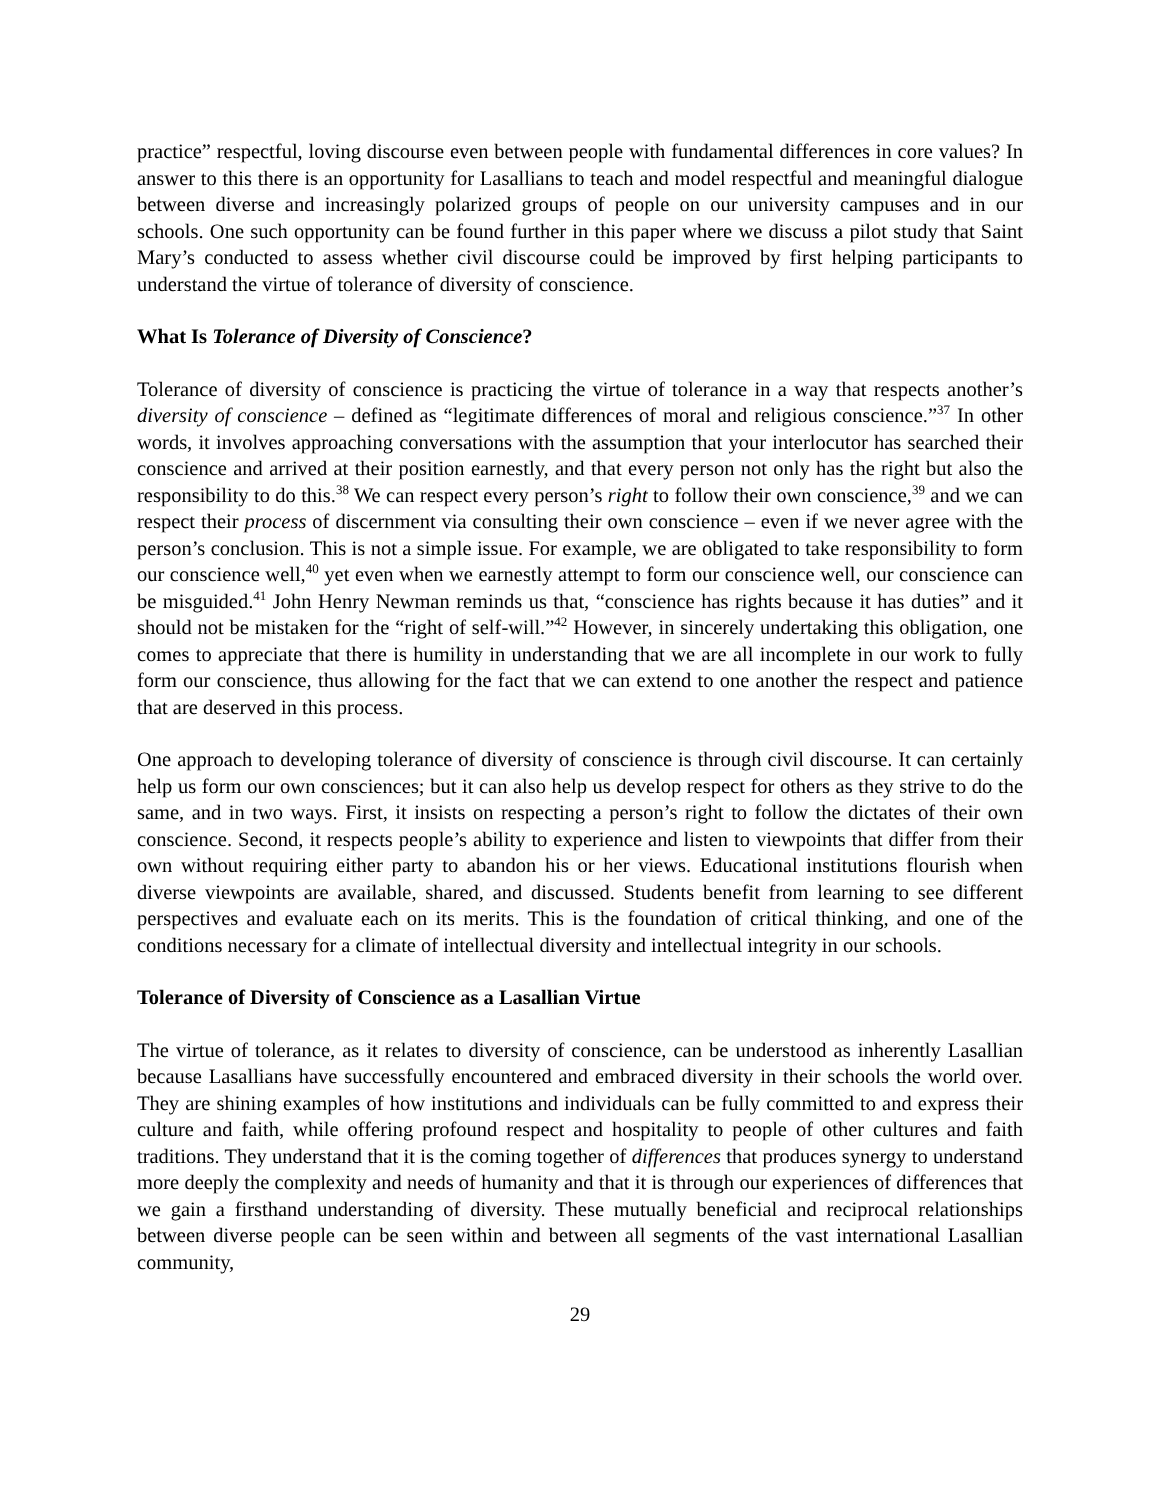practice” respectful, loving discourse even between people with fundamental differences in core values? In answer to this there is an opportunity for Lasallians to teach and model respectful and meaningful dialogue between diverse and increasingly polarized groups of people on our university campuses and in our schools. One such opportunity can be found further in this paper where we discuss a pilot study that Saint Mary’s conducted to assess whether civil discourse could be improved by first helping participants to understand the virtue of tolerance of diversity of conscience.
What Is Tolerance of Diversity of Conscience?
Tolerance of diversity of conscience is practicing the virtue of tolerance in a way that respects another’s diversity of conscience – defined as “legitimate differences of moral and religious conscience.”<sup>37</sup> In other words, it involves approaching conversations with the assumption that your interlocutor has searched their conscience and arrived at their position earnestly, and that every person not only has the right but also the responsibility to do this.<sup>38</sup> We can respect every person’s right to follow their own conscience,<sup>39</sup> and we can respect their process of discernment via consulting their own conscience – even if we never agree with the person’s conclusion. This is not a simple issue. For example, we are obligated to take responsibility to form our conscience well,<sup>40</sup> yet even when we earnestly attempt to form our conscience well, our conscience can be misguided.<sup>41</sup> John Henry Newman reminds us that, “conscience has rights because it has duties” and it should not be mistaken for the “right of self-will.”<sup>42</sup> However, in sincerely undertaking this obligation, one comes to appreciate that there is humility in understanding that we are all incomplete in our work to fully form our conscience, thus allowing for the fact that we can extend to one another the respect and patience that are deserved in this process.
One approach to developing tolerance of diversity of conscience is through civil discourse. It can certainly help us form our own consciences; but it can also help us develop respect for others as they strive to do the same, and in two ways. First, it insists on respecting a person’s right to follow the dictates of their own conscience. Second, it respects people’s ability to experience and listen to viewpoints that differ from their own without requiring either party to abandon his or her views. Educational institutions flourish when diverse viewpoints are available, shared, and discussed. Students benefit from learning to see different perspectives and evaluate each on its merits. This is the foundation of critical thinking, and one of the conditions necessary for a climate of intellectual diversity and intellectual integrity in our schools.
Tolerance of Diversity of Conscience as a Lasallian Virtue
The virtue of tolerance, as it relates to diversity of conscience, can be understood as inherently Lasallian because Lasallians have successfully encountered and embraced diversity in their schools the world over. They are shining examples of how institutions and individuals can be fully committed to and express their culture and faith, while offering profound respect and hospitality to people of other cultures and faith traditions. They understand that it is the coming together of differences that produces synergy to understand more deeply the complexity and needs of humanity and that it is through our experiences of differences that we gain a firsthand understanding of diversity. These mutually beneficial and reciprocal relationships between diverse people can be seen within and between all segments of the vast international Lasallian community,
29